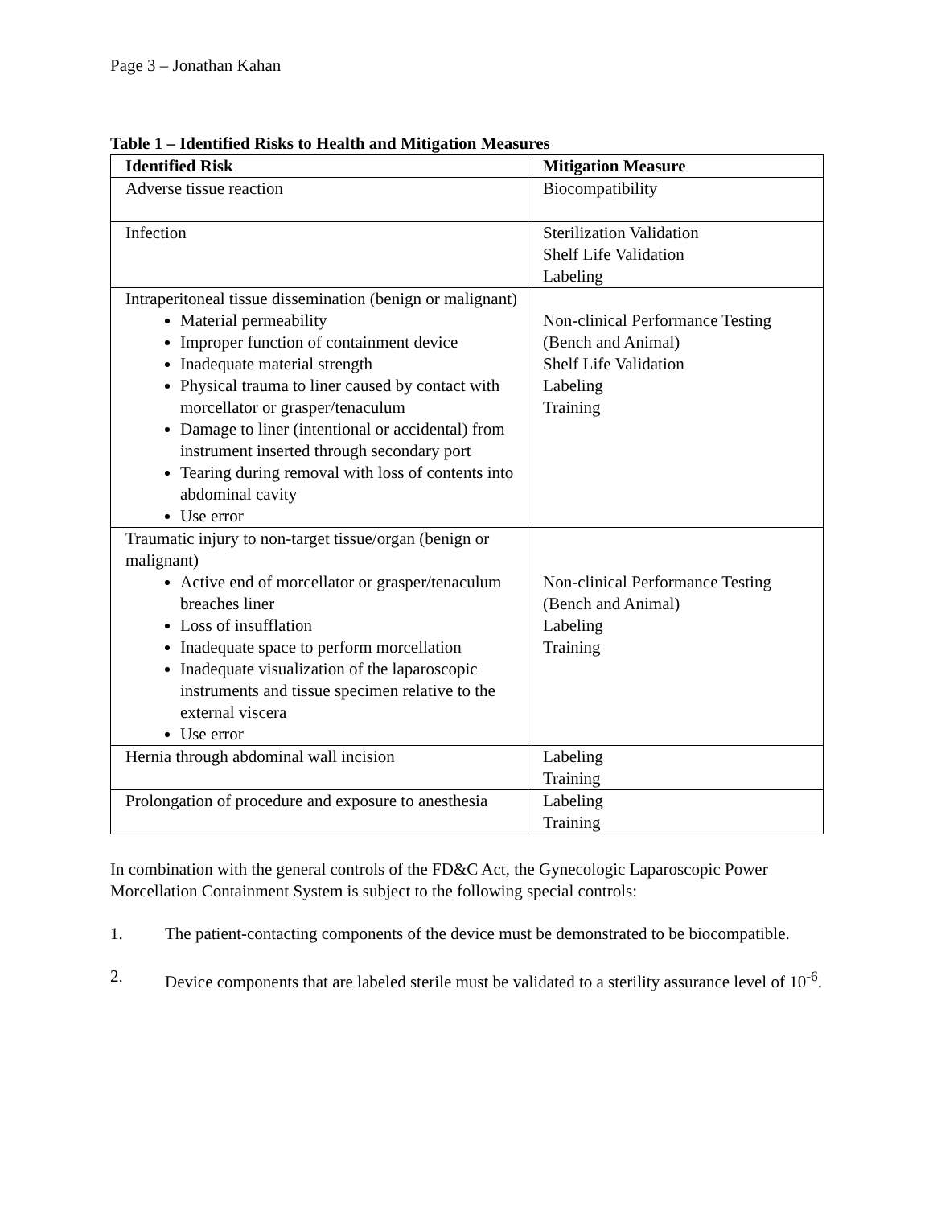Page 3 – Jonathan Kahan
Table 1 – Identified Risks to Health and Mitigation Measures
| Identified Risk | Mitigation Measure |
| --- | --- |
| Adverse tissue reaction | Biocompatibility |
| Infection | Sterilization Validation Shelf Life Validation Labeling |
| Intraperitoneal tissue dissemination (benign or malignant) Material permeability Improper function of containment device Inadequate material strength Physical trauma to liner caused by contact with morcellator or grasper/tenaculum Damage to liner (intentional or accidental) from instrument inserted through secondary port Tearing during removal with loss of contents into abdominal cavity Use error | Non-clinical Performance Testing (Bench and Animal) Shelf Life Validation Labeling Training |
| Traumatic injury to non-target tissue/organ (benign or malignant) Active end of morcellator or grasper/tenaculum breaches liner Loss of insufflation Inadequate space to perform morcellation Inadequate visualization of the laparoscopic instruments and tissue specimen relative to the external viscera Use error | Non-clinical Performance Testing (Bench and Animal) Labeling Training |
| Hernia through abdominal wall incision | Labeling Training |
| Prolongation of procedure and exposure to anesthesia | Labeling Training |
In combination with the general controls of the FD&C Act, the Gynecologic Laparoscopic Power Morcellation Containment System is subject to the following special controls:
1. The patient-contacting components of the device must be demonstrated to be biocompatible.
2. Device components that are labeled sterile must be validated to a sterility assurance level of 10<sup>-6</sup>.